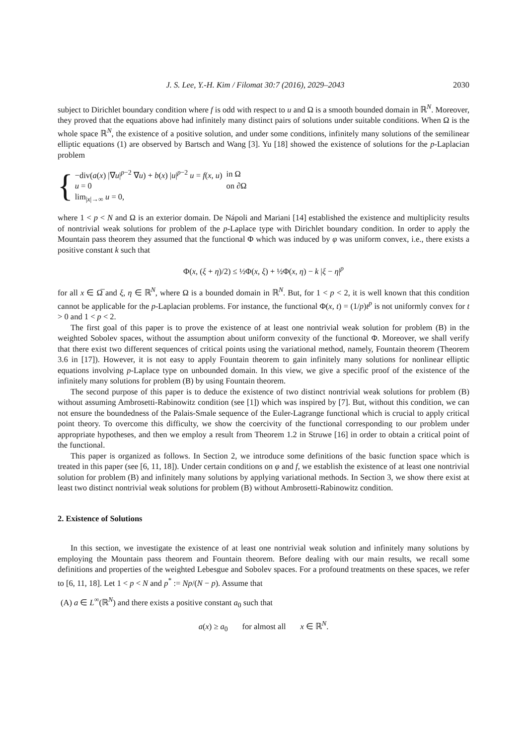J. S. Lee, Y.-H. Kim / Filomat 30:7 (2016), 2029–2043 2030
subject to Dirichlet boundary condition where f is odd with respect to u and Ω is a smooth bounded domain in ℝ<sup>N</sup>. Moreover, they proved that the equations above had infinitely many distinct pairs of solutions under suitable conditions. When Ω is the whole space ℝ<sup>N</sup>, the existence of a positive solution, and under some conditions, infinitely many solutions of the semilinear elliptic equations (1) are observed by Bartsch and Wang [3]. Yu [18] showed the existence of solutions for the p-Laplacian problem
{
| −div( a ( x ) /∇ u /<sup>p−2</sup> ∇ u ) + b ( x ) / u /<sup>p−2</sup> u = f ( x , u ) | in Ω |
| u = 0 | on ∂Ω |
| lim<sub>/x/→∞</sub> u = 0, | |
where 1 < p < N and Ω is an exterior domain. De Nápoli and Mariani [14] established the existence and multiplicity results of nontrivial weak solutions for problem of the p-Laplace type with Dirichlet boundary condition. In order to apply the Mountain pass theorem they assumed that the functional Φ which was induced by φ was uniform convex, i.e., there exists a positive constant k such that
Φ(x, (ξ + η)/2) ≤ ½Φ(x, ξ) + ½Φ(x, η) − k |ξ − η|<sup>p</sup>
for all x ∈ Ω̅ and ξ, η ∈ ℝ<sup>N</sup>, where Ω is a bounded domain in ℝ<sup>N</sup>. But, for 1 < p < 2, it is well known that this condition cannot be applicable for the p-Laplacian problems. For instance, the functional Φ(x, t) = (1/p)t<sup>p</sup> is not uniformly convex for t > 0 and 1 < p < 2.
The first goal of this paper is to prove the existence of at least one nontrivial weak solution for problem (B) in the weighted Sobolev spaces, without the assumption about uniform convexity of the functional Φ. Moreover, we shall verify that there exist two different sequences of critical points using the variational method, namely, Fountain theorem (Theorem 3.6 in [17]). However, it is not easy to apply Fountain theorem to gain infinitely many solutions for nonlinear elliptic equations involving p-Laplace type on unbounded domain. In this view, we give a specific proof of the existence of the infinitely many solutions for problem (B) by using Fountain theorem.
The second purpose of this paper is to deduce the existence of two distinct nontrivial weak solutions for problem (B) without assuming Ambrosetti-Rabinowitz condition (see [1]) which was inspired by [7]. But, without this condition, we can not ensure the boundedness of the Palais-Smale sequence of the Euler-Lagrange functional which is crucial to apply critical point theory. To overcome this difficulty, we show the coercivity of the functional corresponding to our problem under appropriate hypotheses, and then we employ a result from Theorem 1.2 in Struwe [16] in order to obtain a critical point of the functional.
This paper is organized as follows. In Section 2, we introduce some definitions of the basic function space which is treated in this paper (see [6, 11, 18]). Under certain conditions on φ and f, we establish the existence of at least one nontrivial solution for problem (B) and infinitely many solutions by applying variational methods. In Section 3, we show there exist at least two distinct nontrivial weak solutions for problem (B) without Ambrosetti-Rabinowitz condition.
2. Existence of Solutions
In this section, we investigate the existence of at least one nontrivial weak solution and infinitely many solutions by employing the Mountain pass theorem and Fountain theorem. Before dealing with our main results, we recall some definitions and properties of the weighted Lebesgue and Sobolev spaces. For a profound treatments on these spaces, we refer to [6, 11, 18]. Let 1 < p < N and p<sup>*</sup> := Np/(N − p). Assume that
(A) a ∈ L<sup>∞</sup>(ℝ<sup>N</sup>) and there exists a positive constant a<sub>0</sub> such that
a(x) ≥ a<sub>0</sub> for almost all x ∈ ℝ<sup>N</sup>.